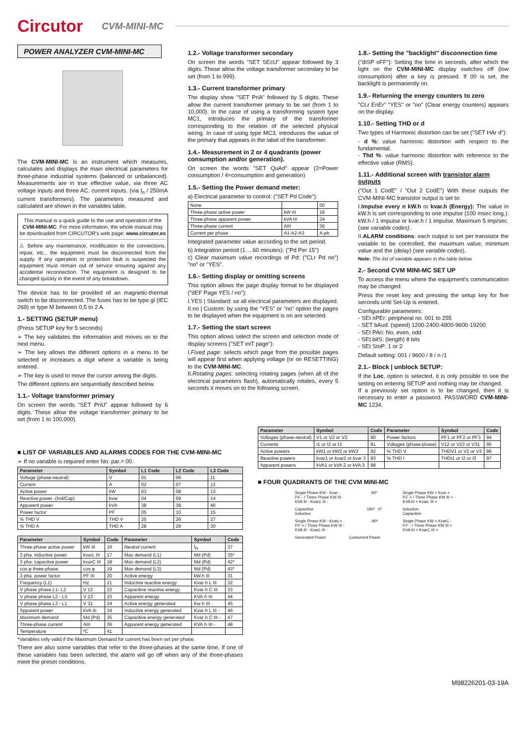Circutor CVM-MINI-MC
POWER ANALYZER CVM-MINI-MC
The CVM-MINI-MC is an instrument which measures, calculates and displays the main electrical parameters for three-phase industrial systems (balanced or unbalanced). Measurements are in true effective value, via three AC voltage inputs and three AC. current inputs. (via I<sub>n</sub> / 250mA current transformers). The parameters measured and calculated are shown in the variables table.
This manual is a quick guide to the use and operation of the CVM-MINI-MC. For more information, the whole manual may be downloaded from CIRCUTOR's web page: www.circutor.es
⚠ Before any maintenance, modification to the connections, repair, etc., the equipment must be disconnected from the supply. If any operation or protection fault is suspected the equipment must remain out of service ensuring against any accidental reconnection. The equipment is designed to be changed quickly in the event of any breakdown.
The device has to be provided of an magnetic-thermal switch to be disconnected. The fuses has to be type gl (IEC 269) or type M between 0,5 to 2 A.
1.- SETTING (SETUP menu)
(Press SETUP key for 5 seconds)
➢ The key validates the information and moves on to the next menu.
➢ The key allows the different options in a menu to be selected or increases a digit where a variable is being entered.
➢ The key is used to move the cursor among the digits.
The different options are sequentially described below.
1.1.- Voltage transformer primary
On screen the words "SET PriU" appear followed by 6 digits. These allow the voltage transformer primary to be set (from 1 to 100,000).
1.2.- Voltage transformer secondary
On screen the words "SET SEcU" appear followed by 3 digits. These allow the voltage transformer secondary to be set (from 1 to 999).
1.3.- Current transformer primary
The display show "SET PriA" followed by 5 digits. These allow the current transformer primary to be set (from 1 to 10,000). In the case of using a transforming system type MC1, introduces the primary of the transformer corresponding to the relation of the selected physical wiring. In case of using type MC3, introduces the value of the primary that appears in the label of the transformer.
1.4.- Measurement in 2 or 4 quadrants (power consumption and/or generation).
On screen the words "SET QuAd" appear (2=Power consumption / 4=consumption and generation)
1.5.- Setting the Power demand meter:
a) Electrical parameter to control: ("SET Pd Code"):
| None | | 00 |
| Three-phase active power | kW III | 16 |
| Three-phase apparent power | kVA III | 34 |
| Three-phase current | AIII | 36 |
| Current per phase | A1-A2-A3 | A-ph |
Integrated parameter value according to the set period.
b) Integration period (1….60 minutes): ("Pd Per 15")
c) Clear maximum value recordings of Pd: ("CLr Pd no") "no" or "YES".
1.6.- Setting display or omitting screens
This option allows the page display format to be displayed ("dEF Page YES / no"):
I.YES | Standard: se all electrical parameters are displayed.
II.no | Custom: by using the "YES" or "no" option the pages to be displayed when the equipment is on are selected.
1.7.- Setting the start screen
This option allows select the screen and selection mode of display screens ("SET iniT page"):
I.Fixed page: selects which page from the possible pages will appear first when applying voltage (or on RESETTING) to the CVM-MINI-MC.
II.Rotating pages: selecting rotating pages (when all of the electrical parameters flash), automatically rotates, every 5 seconds it moves on to the following screen.
1.8.- Setting the "backlight" disconnection time
("diSP oFF"): Setting the time in seconds, after which the light on the CVM-MINI-MC display switches off (low consumption) after a key is pressed. If 00 is set, the backlight is permanently on.
1.9.- Returning the energy counters to zero
"CLr EnEr" "YES" or "no" (Clear energy counters) appears on the display.
1.10.- Setting THD or d
Two types of Harmonic distortion can be set ("SET HAr d"):
- d %: value harmonic distortion with respect to the fundamental.
- Thd %: value harmonic distortion with reference to the effective value (RMS).
1.11.- Additional screen with transistor alarm outputs
("Out 1 CodE" / "Out 2 CodE") With these outputs the CVM-MINI-MC transistor output is set to:
I.Impulse every n kW.h or kvar.h (Energy): The value in kW.h is set corresponding to one impulse (100 msec long.): kW.h / 1 impulse or kvar.h / 1 impulse. Maximum 5 imp/sec. (see variable codes).
II.ALARM conditions: each output is set per transistor the variable to be controlled, the maximum value, minimum value and the (delay) (see variable codes).
Note: The list of variable appears in the table below.
2.- Second CVM MINI-MC SET UP
To access the menu where the equipment's communication may be changed:
Press the reset key and pressing the setup key for five seconds until Set-Up is entered.
Configurable parameters:
- SEt nPEr: peripheral no. 001 to 255
- SET bAud: (speed) 1200-2400-4800-9600-19200
- SEt PAri: No, even, odd
- SEt bitS: (length) 8 bits
- SEt StoP: 1 or 2
Default setting: 001 / 9600 / 8 / n /1
2.1.- Block | unblock SETUP:
If the Loc, option is selected, it is only possible to see the setting on entering SETUP and nothing may be changed.
If a previously set option is to be changed, then it is necessary to enter a password. PASSWORD CVM-MINI-MC 1234.
■ LIST OF VARIABLES AND ALARMS CODES FOR THE CVM-MINI-MC
➢ If no variable is required enter No. par.= 00.
| Parameter | Symbol | L1 Code | L2 Code | L3 Code |
| --- | --- | --- | --- | --- |
| Voltage (phase-neutral) | V | 01 | 06 | 11 |
| Current | A | 02 | 07 | 12 |
| Active power | kW | 03 | 08 | 13 |
| Reactive power -(Ind/Cap) | kvar | 04 | 09 | 14 |
| Apparent power | kVA | 38 | 39 | 40 |
| Power factor | PF | 05 | 10 | 15 |
| % THD V | THD V | 25 | 26 | 27 |
| % THD A | THD A | 28 | 29 | 30 |
| Parameter | Symbol | Code | Parameter | Symbol | Code |
| --- | --- | --- | --- | --- | --- |
| Three-phase active power | kW III | 16 | Neutral current | I<sub>N</sub> | 37 |
| 3 pha. inductive power | kvarL III | 17 | Max demand (L1) | Md (Pd) | 35* |
| 3 pha. capacitve power | kvarC III | 18 | Max demand (L2) | Md (Pd) | 42* |
| cos φ three-phase | cos φ | 19 | Max demand (L3) | Md (Pd) | 43* |
| 3 pha. power factor | PF III | 20 | Active energy | kW.h III | 31 |
| Frequency (L1) | Hz | 21 | Inductive reactive energy | Kvar·h L III | 32 |
| V phase phase L1- L2 | V 12 | 22 | Capacitive reactive energy | Kvar·h C III | 33 |
| V phase phase L2 - L3 | V 23 | 23 | Apparent energy | KVA·h III | 44 |
| V phase phase L3 - L1 | V 31 | 24 | Active energy generated | Kw·h III - | 45 |
| Apparent power | kVA III | 34 | Inductive energy generated | Kvar·h L III - | 46 |
| Maximum demand | Md (Pd) | 35 | Capacitive energy generated | Kvar·h C III - | 47 |
| Three-phase current | AIII | 36 | Apparent energy generated | KVA·h III - | 48 |
| Temperature | ºC | 41 | | | |
*Variables only valid if the Maximum Demand for current has been set per phase.
There are also some variables that refer to the three-phases at the same time. If one of these variables has been selected, the alarm will go off when any of the three-phases meet the preset conditions.
| Parameter | Symbol | Code | Parameter | Symbol | Code |
| --- | --- | --- | --- | --- | --- |
| Voltages (phase-neutral) | V1 or V2 or V3 | 90 | Power factors | PF1 or PF2 or PF3 | 94 |
| Currents | I1 or I2 or I3 | 91 | Voltages (phase-phase) | V12 or V23 or V31 | 95 |
| Active powers | kW1 or kW2 or kW3 | 92 | % THD V | THDV1 or V2 or V3 | 96 |
| Reactive powers | kvar1 or kvar2 or kvar 3 | 93 | % THD I | THDI1 or I2 or I3 | 97 |
| Apparent powers | kVA1 or kVA 2 or kVA 3 | 98 | | | |
■ FOUR QUADRANTS OF THE CVM MINI-MC
Single Phase KW - Kvar - P.F - / Three Phase KW III - KVA III - KvarC III -
90º
Single Phase KW + Kvar + P.F + / Three Phase KW III + KVA III + KvarL III +
Capacitive
Inductive
180º 0º
Inductive
Capacitive
Single Phase KW - KvarL+ P.F + / Three Phase KW III - KVA III - KvarL III -
-90º
Single Phase KW + KvarC - P.F - / Three Phase KW III + KVA III + KvarC III +
Generated Power
Consumed Power
M98226201-03-19A